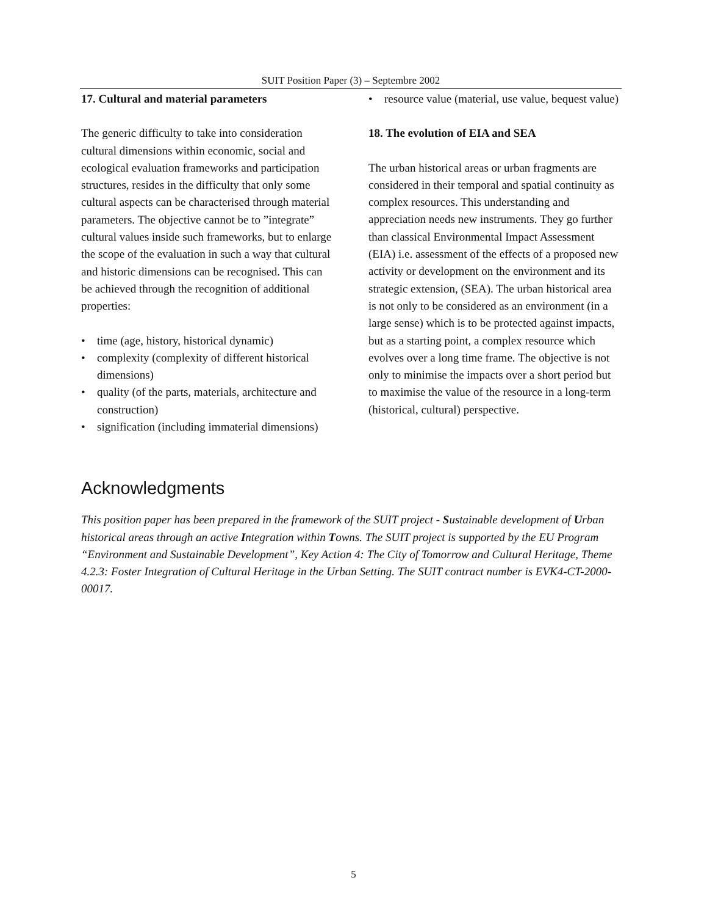SUIT Position Paper (3) – Septembre 2002
17. Cultural and material parameters
The generic difficulty to take into consideration cultural dimensions within economic, social and ecological evaluation frameworks and participation structures, resides in the difficulty that only some cultural aspects can be characterised through material parameters. The objective cannot be to ”integrate” cultural values inside such frameworks, but to enlarge the scope of the evaluation in such a way that cultural and historic dimensions can be recognised. This can be achieved through the recognition of additional properties:
• time (age, history, historical dynamic)
• complexity (complexity of different historical dimensions)
• quality (of the parts, materials, architecture and construction)
• signification (including immaterial dimensions)
• resource value (material, use value, bequest value)
18. The evolution of EIA and SEA
The urban historical areas or urban fragments are considered in their temporal and spatial continuity as complex resources. This understanding and appreciation needs new instruments. They go further than classical Environmental Impact Assessment (EIA) i.e. assessment of the effects of a proposed new activity or development on the environment and its strategic extension, (SEA). The urban historical area is not only to be considered as an environment (in a large sense) which is to be protected against impacts, but as a starting point, a complex resource which evolves over a long time frame. The objective is not only to minimise the impacts over a short period but to maximise the value of the resource in a long-term (historical, cultural) perspective.
Acknowledgments
This position paper has been prepared in the framework of the SUIT project - Sustainable development of Urban historical areas through an active Integration within Towns. The SUIT project is supported by the EU Program “Environment and Sustainable Development”, Key Action 4: The City of Tomorrow and Cultural Heritage, Theme 4.2.3: Foster Integration of Cultural Heritage in the Urban Setting. The SUIT contract number is EVK4-CT-2000-00017.
5